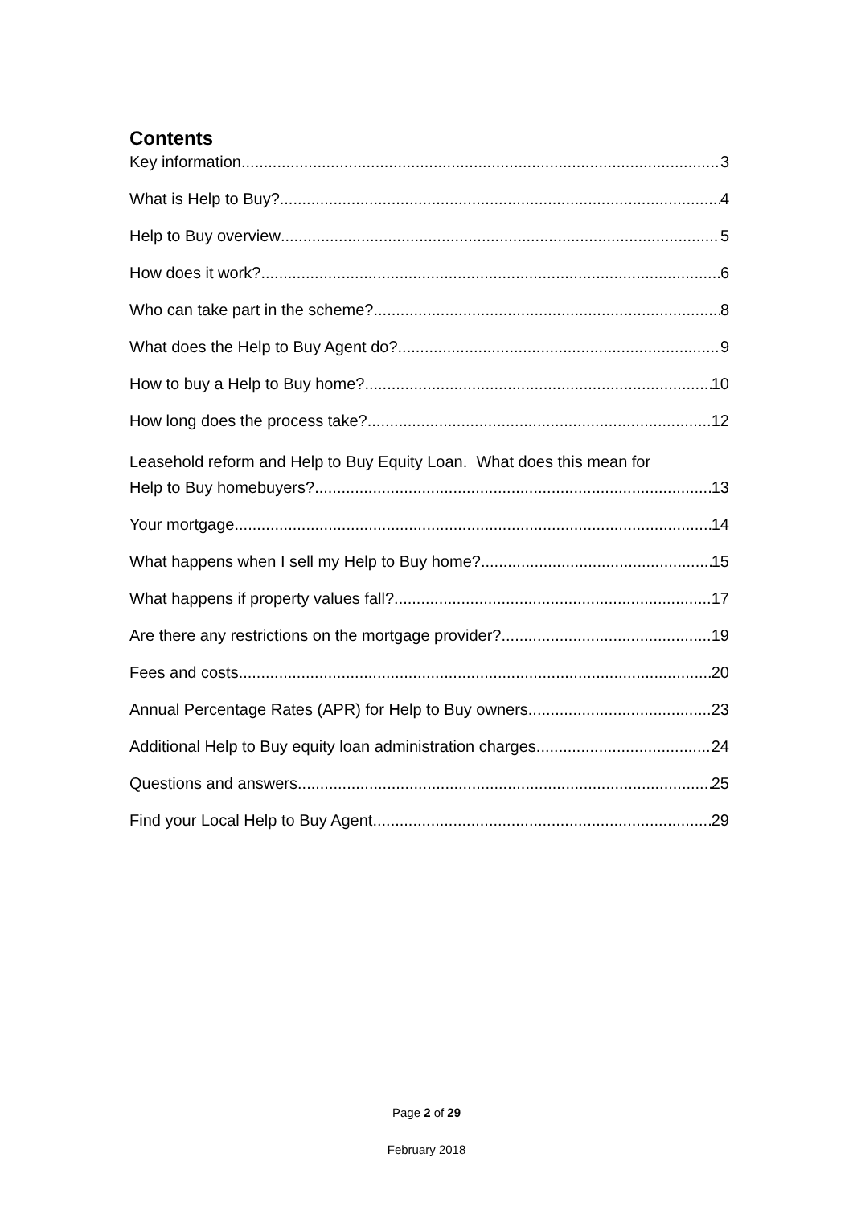Contents
Key information 3
What is Help to Buy? 4
Help to Buy overview 5
How does it work? 6
Who can take part in the scheme? 8
What does the Help to Buy Agent do? 9
How to buy a Help to Buy home? 10
How long does the process take? 12
Leasehold reform and Help to Buy Equity Loan. What does this mean for
Help to Buy homebuyers? 13
Your mortgage 14
What happens when I sell my Help to Buy home? 15
What happens if property values fall? 17
Are there any restrictions on the mortgage provider? 19
Fees and costs 20
Annual Percentage Rates (APR) for Help to Buy owners 23
Additional Help to Buy equity loan administration charges 24
Questions and answers 25
Find your Local Help to Buy Agent 29
Page 2 of 29
February 2018